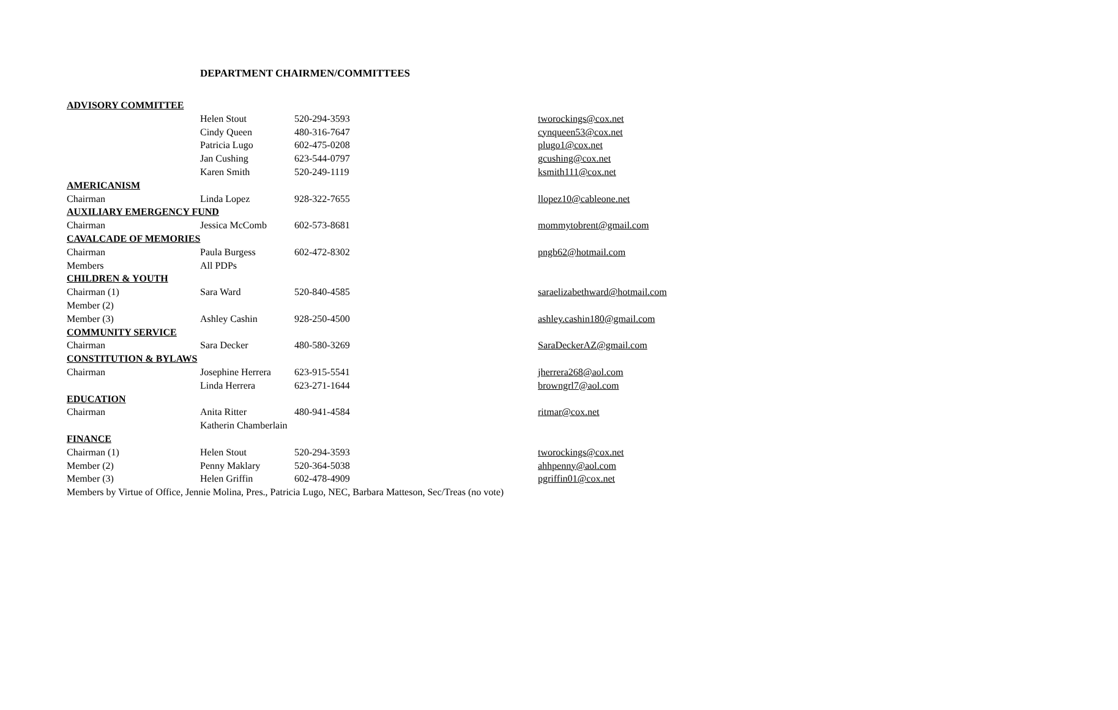DEPARTMENT CHAIRMEN/COMMITTEES
| ADVISORY COMMITTEE | | | |
| | Helen Stout | 520-294-3593 | tworockings@cox.net |
| | Cindy Queen | 480-316-7647 | cynqueen53@cox.net |
| | Patricia Lugo | 602-475-0208 | plugo1@cox.net |
| | Jan Cushing | 623-544-0797 | gcushing@cox.net |
| | Karen Smith | 520-249-1119 | ksmith111@cox.net |
| AMERICANISM | | | |
| Chairman | Linda Lopez | 928-322-7655 | llopez10@cableone.net |
| AUXILIARY EMERGENCY FUND | | | |
| Chairman | Jessica McComb | 602-573-8681 | mommytobrent@gmail.com |
| CAVALCADE OF MEMORIES | | | |
| Chairman | Paula Burgess | 602-472-8302 | pngb62@hotmail.com |
| Members | All PDPs | | |
| CHILDREN & YOUTH | | | |
| Chairman (1) | Sara Ward | 520-840-4585 | saraelizabethward@hotmail.com |
| Member (2) | | | |
| Member (3) | Ashley Cashin | 928-250-4500 | ashley.cashin180@gmail.com |
| COMMUNITY SERVICE | | | |
| Chairman | Sara Decker | 480-580-3269 | SaraDeckerAZ@gmail.com |
| CONSTITUTION & BYLAWS | | | |
| Chairman | Josephine Herrera | 623-915-5541 | jherrera268@aol.com |
| | Linda Herrera | 623-271-1644 | browngrl7@aol.com |
| EDUCATION | | | |
| Chairman | Anita Ritter | 480-941-4584 | ritmar@cox.net |
| | Katherin Chamberlain | | |
| FINANCE | | | |
| Chairman (1) | Helen Stout | 520-294-3593 | tworockings@cox.net |
| Member (2) | Penny Maklary | 520-364-5038 | ahhpenny@aol.com |
| Member (3) | Helen Griffin | 602-478-4909 | pgriffin01@cox.net |
| Members by Virtue of Office, Jennie Molina, Pres., Patricia Lugo, NEC, Barbara Matteson, Sec/Treas (no vote) | | | |